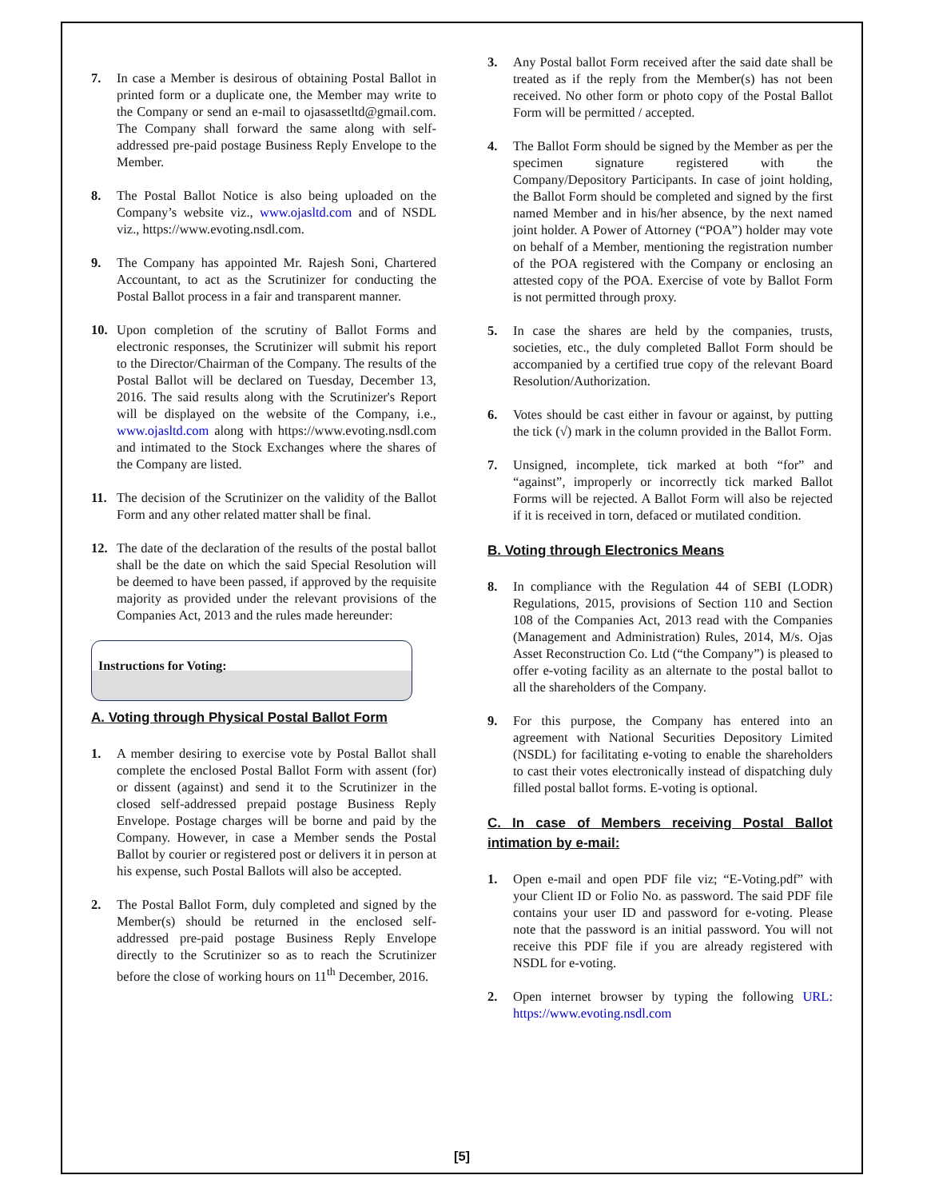7. In case a Member is desirous of obtaining Postal Ballot in printed form or a duplicate one, the Member may write to the Company or send an e-mail to ojasassetltd@gmail.com. The Company shall forward the same along with self-addressed pre-paid postage Business Reply Envelope to the Member.
8. The Postal Ballot Notice is also being uploaded on the Company’s website viz., www.ojasltd.com and of NSDL viz., https://www.evoting.nsdl.com.
9. The Company has appointed Mr. Rajesh Soni, Chartered Accountant, to act as the Scrutinizer for conducting the Postal Ballot process in a fair and transparent manner.
10. Upon completion of the scrutiny of Ballot Forms and electronic responses, the Scrutinizer will submit his report to the Director/Chairman of the Company. The results of the Postal Ballot will be declared on Tuesday, December 13, 2016. The said results along with the Scrutinizer's Report will be displayed on the website of the Company, i.e., www.ojasltd.com along with https://www.evoting.nsdl.com and intimated to the Stock Exchanges where the shares of the Company are listed.
11. The decision of the Scrutinizer on the validity of the Ballot Form and any other related matter shall be final.
12. The date of the declaration of the results of the postal ballot shall be the date on which the said Special Resolution will be deemed to have been passed, if approved by the requisite majority as provided under the relevant provisions of the Companies Act, 2013 and the rules made hereunder:
Instructions for Voting:
A. Voting through Physical Postal Ballot Form
1. A member desiring to exercise vote by Postal Ballot shall complete the enclosed Postal Ballot Form with assent (for) or dissent (against) and send it to the Scrutinizer in the closed self-addressed prepaid postage Business Reply Envelope. Postage charges will be borne and paid by the Company. However, in case a Member sends the Postal Ballot by courier or registered post or delivers it in person at his expense, such Postal Ballots will also be accepted.
2. The Postal Ballot Form, duly completed and signed by the Member(s) should be returned in the enclosed self-addressed pre-paid postage Business Reply Envelope directly to the Scrutinizer so as to reach the Scrutinizer before the close of working hours on 11<sup>th</sup> December, 2016.
3. Any Postal ballot Form received after the said date shall be treated as if the reply from the Member(s) has not been received. No other form or photo copy of the Postal Ballot Form will be permitted / accepted.
4. The Ballot Form should be signed by the Member as per the specimen signature registered with the Company/Depository Participants. In case of joint holding, the Ballot Form should be completed and signed by the first named Member and in his/her absence, by the next named joint holder. A Power of Attorney (“POA”) holder may vote on behalf of a Member, mentioning the registration number of the POA registered with the Company or enclosing an attested copy of the POA. Exercise of vote by Ballot Form is not permitted through proxy.
5. In case the shares are held by the companies, trusts, societies, etc., the duly completed Ballot Form should be accompanied by a certified true copy of the relevant Board Resolution/Authorization.
6. Votes should be cast either in favour or against, by putting the tick (√) mark in the column provided in the Ballot Form.
7. Unsigned, incomplete, tick marked at both “for” and “against”, improperly or incorrectly tick marked Ballot Forms will be rejected. A Ballot Form will also be rejected if it is received in torn, defaced or mutilated condition.
B. Voting through Electronics Means
8. In compliance with the Regulation 44 of SEBI (LODR) Regulations, 2015, provisions of Section 110 and Section 108 of the Companies Act, 2013 read with the Companies (Management and Administration) Rules, 2014, M/s. Ojas Asset Reconstruction Co. Ltd (“the Company”) is pleased to offer e-voting facility as an alternate to the postal ballot to all the shareholders of the Company.
9. For this purpose, the Company has entered into an agreement with National Securities Depository Limited (NSDL) for facilitating e-voting to enable the shareholders to cast their votes electronically instead of dispatching duly filled postal ballot forms. E-voting is optional.
C. In case of Members receiving Postal Ballot intimation by e-mail:
1. Open e-mail and open PDF file viz; “E-Voting.pdf” with your Client ID or Folio No. as password. The said PDF file contains your user ID and password for e-voting. Please note that the password is an initial password. You will not receive this PDF file if you are already registered with NSDL for e-voting.
2. Open internet browser by typing the following URL: https://www.evoting.nsdl.com
[5]